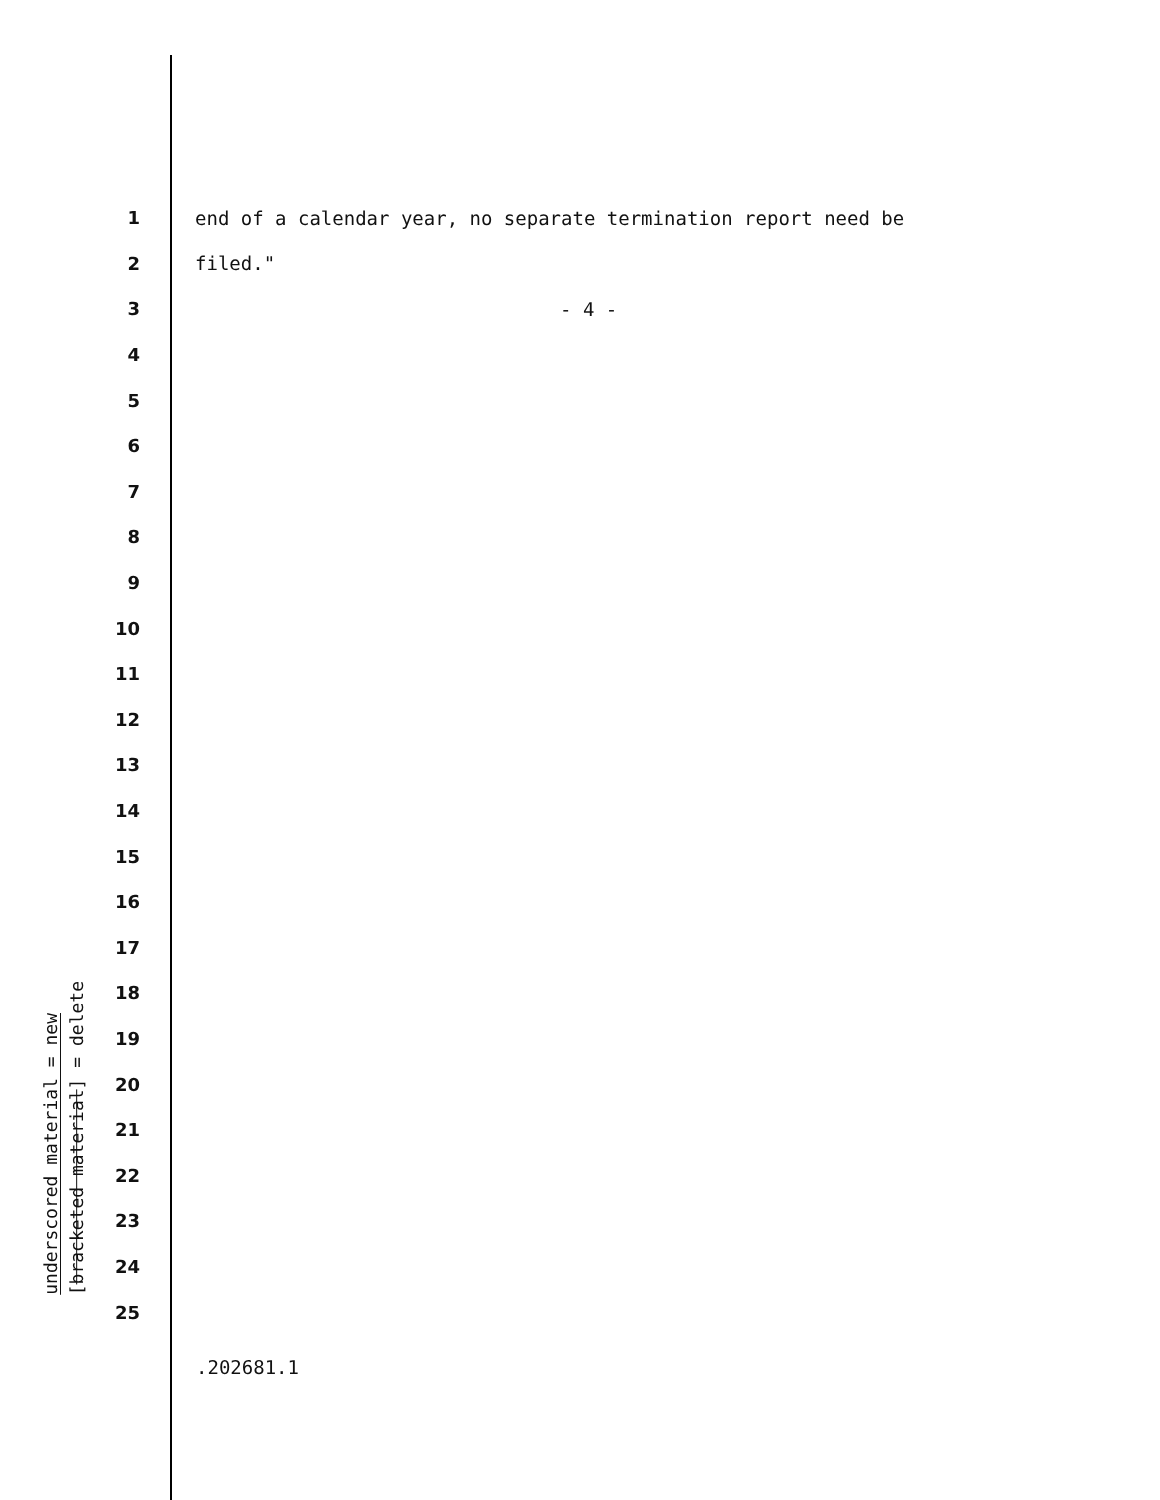underscored material = new
[bracketed material] = delete
1 end of a calendar year, no separate termination report need be
2 filed."
3 - 4 -
4
5
6
7
8
9
10
11
12
13
14
15
16
17
18
19
20
21
22
23
24
25
.202681.1